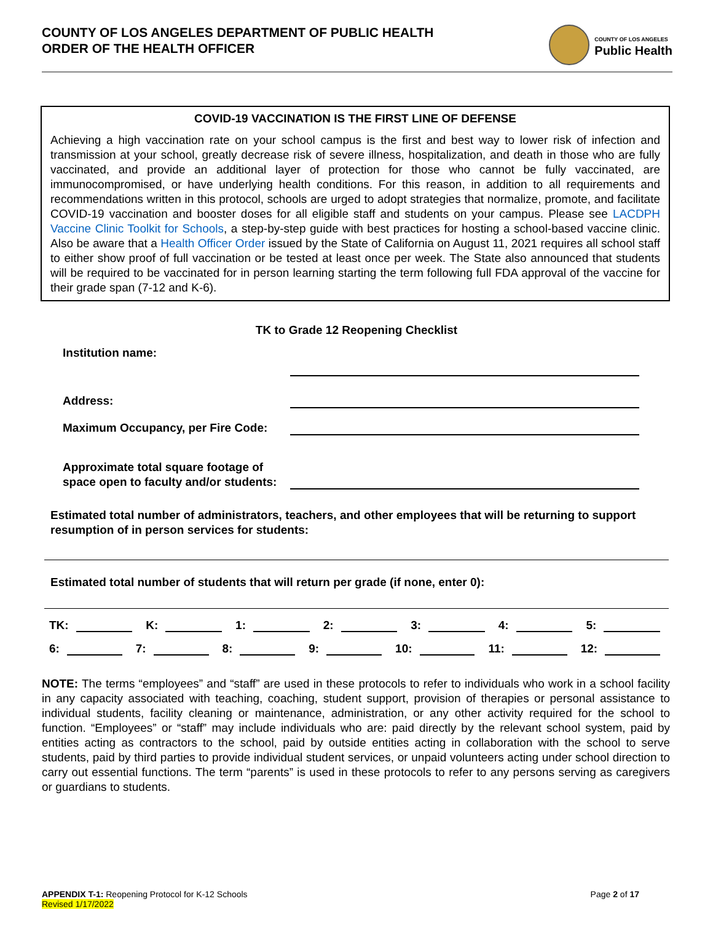COUNTY OF LOS ANGELES DEPARTMENT OF PUBLIC HEALTH
ORDER OF THE HEALTH OFFICER
COUNTY OF LOS ANGELES
Public Health
COVID-19 VACCINATION IS THE FIRST LINE OF DEFENSE
Achieving a high vaccination rate on your school campus is the first and best way to lower risk of infection and transmission at your school, greatly decrease risk of severe illness, hospitalization, and death in those who are fully vaccinated, and provide an additional layer of protection for those who cannot be fully vaccinated, are immunocompromised, or have underlying health conditions. For this reason, in addition to all requirements and recommendations written in this protocol, schools are urged to adopt strategies that normalize, promote, and facilitate COVID-19 vaccination and booster doses for all eligible staff and students on your campus. Please see LACDPH Vaccine Clinic Toolkit for Schools, a step-by-step guide with best practices for hosting a school-based vaccine clinic. Also be aware that a Health Officer Order issued by the State of California on August 11, 2021 requires all school staff to either show proof of full vaccination or be tested at least once per week. The State also announced that students will be required to be vaccinated for in person learning starting the term following full FDA approval of the vaccine for their grade span (7-12 and K-6).
TK to Grade 12 Reopening Checklist
Institution name:
Address:
Maximum Occupancy, per Fire Code:
Approximate total square footage of space open to faculty and/or students:
Estimated total number of administrators, teachers, and other employees that will be returning to support resumption of in person services for students:
Estimated total number of students that will return per grade (if none, enter 0):
TK: K: 1: 2: 3: 4: 5:
6: 7: 8: 9: 10: 11: 12:
NOTE: The terms “employees” and “staff” are used in these protocols to refer to individuals who work in a school facility in any capacity associated with teaching, coaching, student support, provision of therapies or personal assistance to individual students, facility cleaning or maintenance, administration, or any other activity required for the school to function. “Employees” or “staff” may include individuals who are: paid directly by the relevant school system, paid by entities acting as contractors to the school, paid by outside entities acting in collaboration with the school to serve students, paid by third parties to provide individual student services, or unpaid volunteers acting under school direction to carry out essential functions. The term “parents” is used in these protocols to refer to any persons serving as caregivers or guardians to students.
APPENDIX T-1: Reopening Protocol for K-12 Schools
Revised 1/17/2022
Page 2 of 17